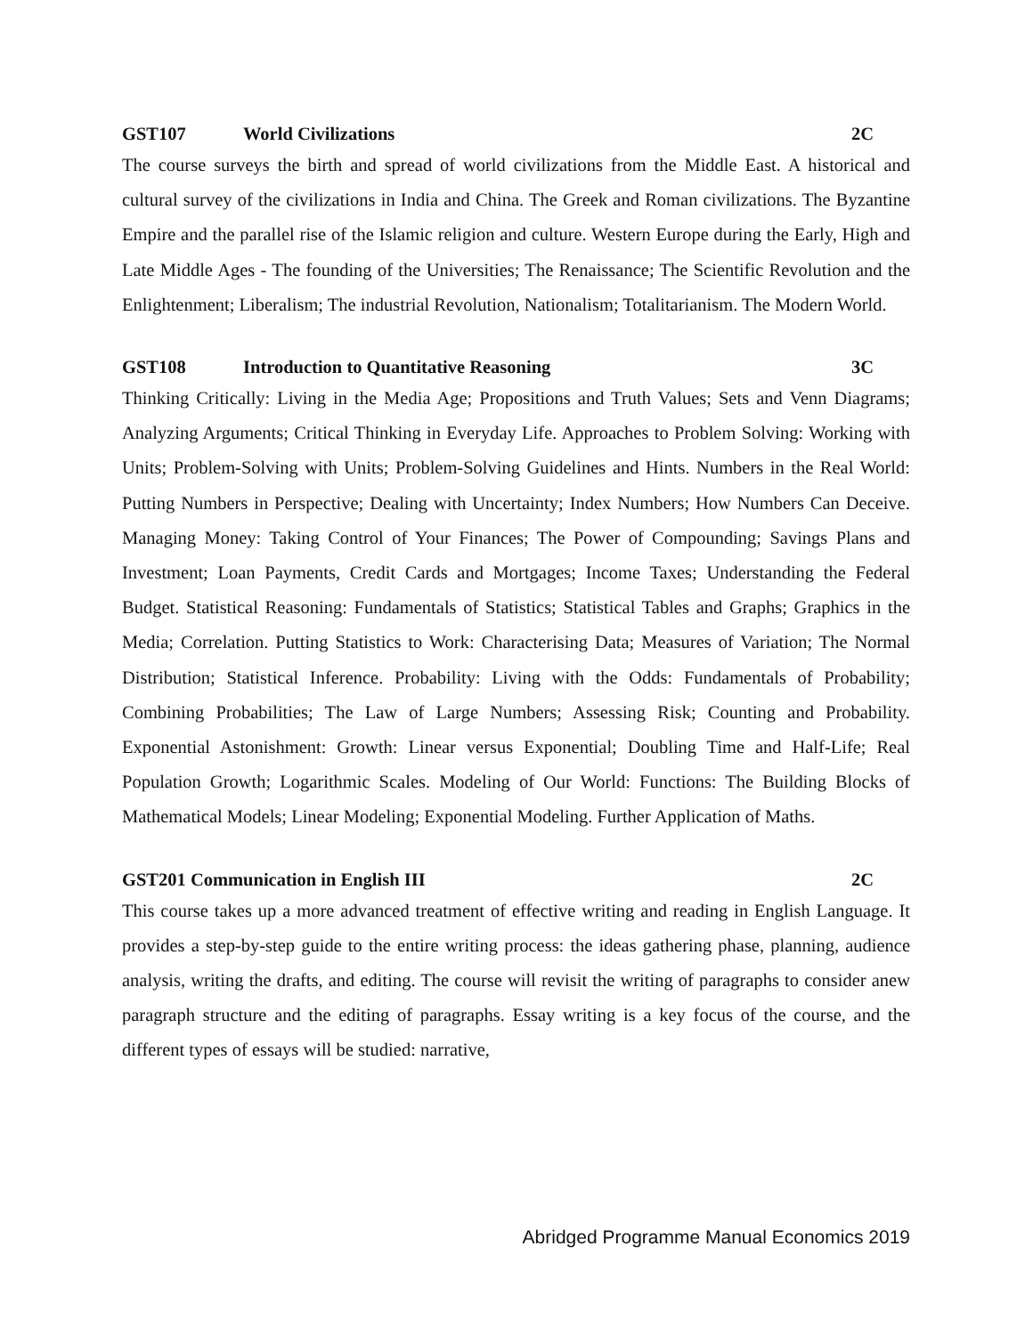GST107 World Civilizations 2C
The course surveys the birth and spread of world civilizations from the Middle East. A historical and cultural survey of the civilizations in India and China. The Greek and Roman civilizations. The Byzantine Empire and the parallel rise of the Islamic religion and culture. Western Europe during the Early, High and Late Middle Ages - The founding of the Universities; The Renaissance; The Scientific Revolution and the Enlightenment; Liberalism; The industrial Revolution, Nationalism; Totalitarianism. The Modern World.
GST108 Introduction to Quantitative Reasoning 3C
Thinking Critically: Living in the Media Age; Propositions and Truth Values; Sets and Venn Diagrams; Analyzing Arguments; Critical Thinking in Everyday Life. Approaches to Problem Solving: Working with Units; Problem-Solving with Units; Problem-Solving Guidelines and Hints. Numbers in the Real World: Putting Numbers in Perspective; Dealing with Uncertainty; Index Numbers; How Numbers Can Deceive. Managing Money: Taking Control of Your Finances; The Power of Compounding; Savings Plans and Investment; Loan Payments, Credit Cards and Mortgages; Income Taxes; Understanding the Federal Budget. Statistical Reasoning: Fundamentals of Statistics; Statistical Tables and Graphs; Graphics in the Media; Correlation. Putting Statistics to Work: Characterising Data; Measures of Variation; The Normal Distribution; Statistical Inference. Probability: Living with the Odds: Fundamentals of Probability; Combining Probabilities; The Law of Large Numbers; Assessing Risk; Counting and Probability. Exponential Astonishment: Growth: Linear versus Exponential; Doubling Time and Half-Life; Real Population Growth; Logarithmic Scales. Modeling of Our World: Functions: The Building Blocks of Mathematical Models; Linear Modeling; Exponential Modeling. Further Application of Maths.
GST201 Communication in English III 2C
This course takes up a more advanced treatment of effective writing and reading in English Language. It provides a step-by-step guide to the entire writing process: the ideas gathering phase, planning, audience analysis, writing the drafts, and editing. The course will revisit the writing of paragraphs to consider anew paragraph structure and the editing of paragraphs. Essay writing is a key focus of the course, and the different types of essays will be studied: narrative,
Abridged Programme Manual Economics 2019